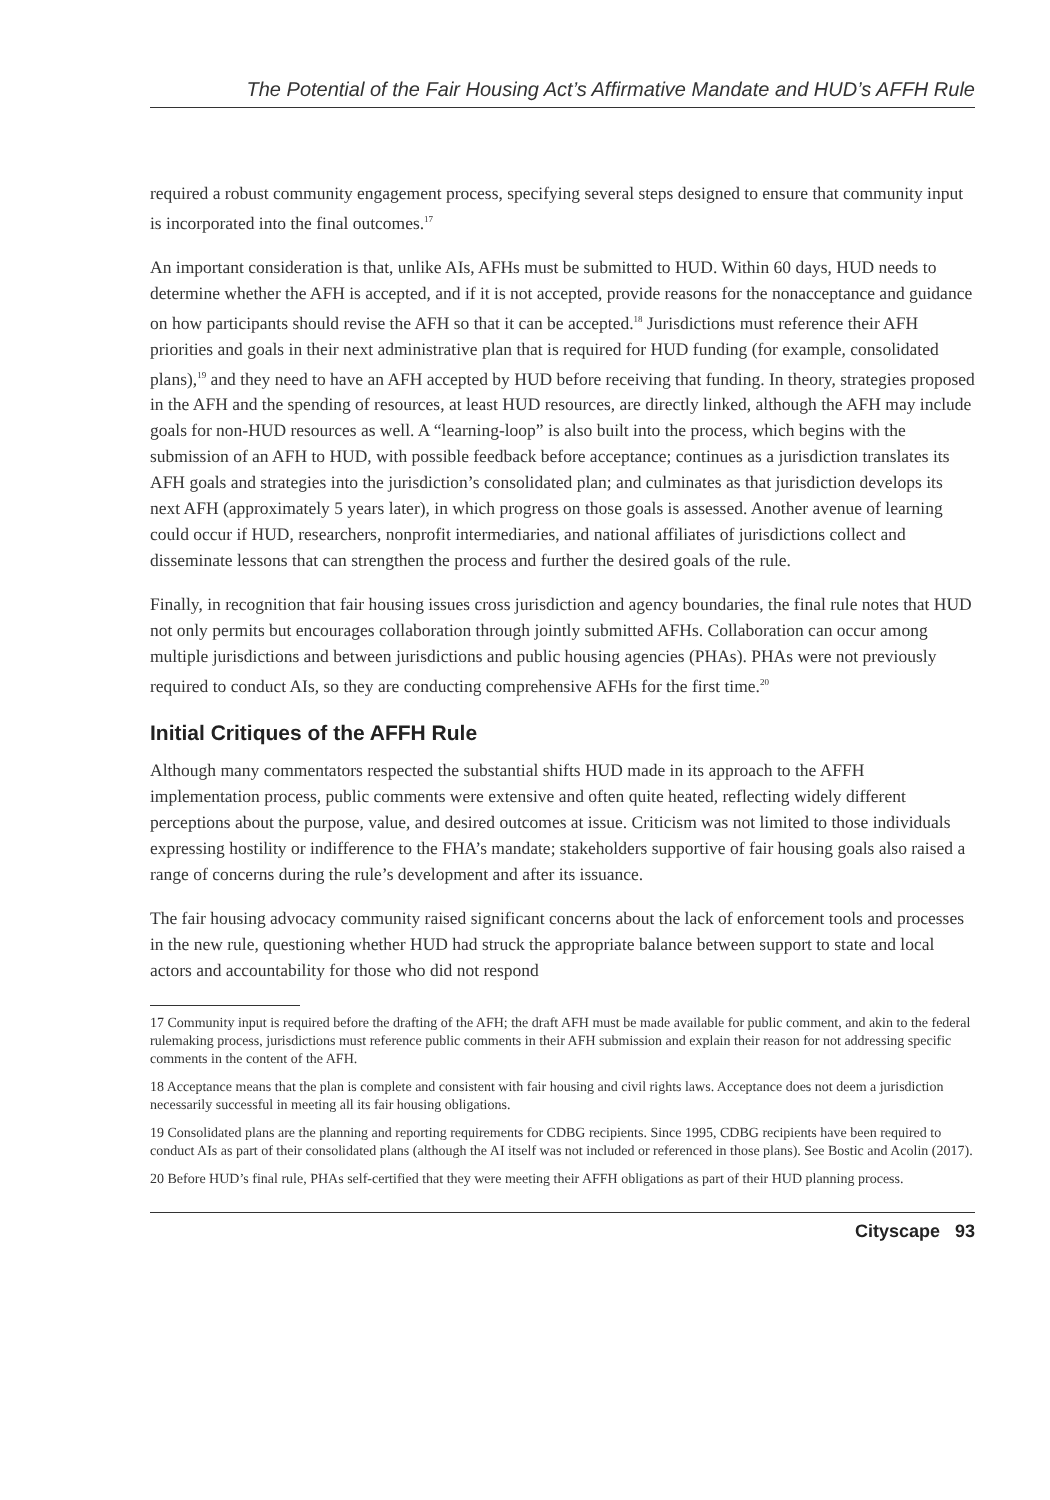The Potential of the Fair Housing Act’s Affirmative Mandate and HUD’s AFFH Rule
required a robust community engagement process, specifying several steps designed to ensure that community input is incorporated into the final outcomes.<sup>17</sup>
An important consideration is that, unlike AIs, AFHs must be submitted to HUD. Within 60 days, HUD needs to determine whether the AFH is accepted, and if it is not accepted, provide reasons for the nonacceptance and guidance on how participants should revise the AFH so that it can be accepted.<sup>18</sup> Jurisdictions must reference their AFH priorities and goals in their next administrative plan that is required for HUD funding (for example, consolidated plans),<sup>19</sup> and they need to have an AFH accepted by HUD before receiving that funding. In theory, strategies proposed in the AFH and the spending of resources, at least HUD resources, are directly linked, although the AFH may include goals for non-HUD resources as well. A “learning-loop” is also built into the process, which begins with the submission of an AFH to HUD, with possible feedback before acceptance; continues as a jurisdiction translates its AFH goals and strategies into the jurisdiction’s consolidated plan; and culminates as that jurisdiction develops its next AFH (approximately 5 years later), in which progress on those goals is assessed. Another avenue of learning could occur if HUD, researchers, nonprofit intermediaries, and national affiliates of jurisdictions collect and disseminate lessons that can strengthen the process and further the desired goals of the rule.
Finally, in recognition that fair housing issues cross jurisdiction and agency boundaries, the final rule notes that HUD not only permits but encourages collaboration through jointly submitted AFHs. Collaboration can occur among multiple jurisdictions and between jurisdictions and public housing agencies (PHAs). PHAs were not previously required to conduct AIs, so they are conducting comprehensive AFHs for the first time.<sup>20</sup>
Initial Critiques of the AFFH Rule
Although many commentators respected the substantial shifts HUD made in its approach to the AFFH implementation process, public comments were extensive and often quite heated, reflecting widely different perceptions about the purpose, value, and desired outcomes at issue. Criticism was not limited to those individuals expressing hostility or indifference to the FHA’s mandate; stakeholders supportive of fair housing goals also raised a range of concerns during the rule’s development and after its issuance.
The fair housing advocacy community raised significant concerns about the lack of enforcement tools and processes in the new rule, questioning whether HUD had struck the appropriate balance between support to state and local actors and accountability for those who did not respond
17 Community input is required before the drafting of the AFH; the draft AFH must be made available for public comment, and akin to the federal rulemaking process, jurisdictions must reference public comments in their AFH submission and explain their reason for not addressing specific comments in the content of the AFH.
18 Acceptance means that the plan is complete and consistent with fair housing and civil rights laws. Acceptance does not deem a jurisdiction necessarily successful in meeting all its fair housing obligations.
19 Consolidated plans are the planning and reporting requirements for CDBG recipients. Since 1995, CDBG recipients have been required to conduct AIs as part of their consolidated plans (although the AI itself was not included or referenced in those plans). See Bostic and Acolin (2017).
20 Before HUD’s final rule, PHAs self-certified that they were meeting their AFFH obligations as part of their HUD planning process.
Cityscape 93